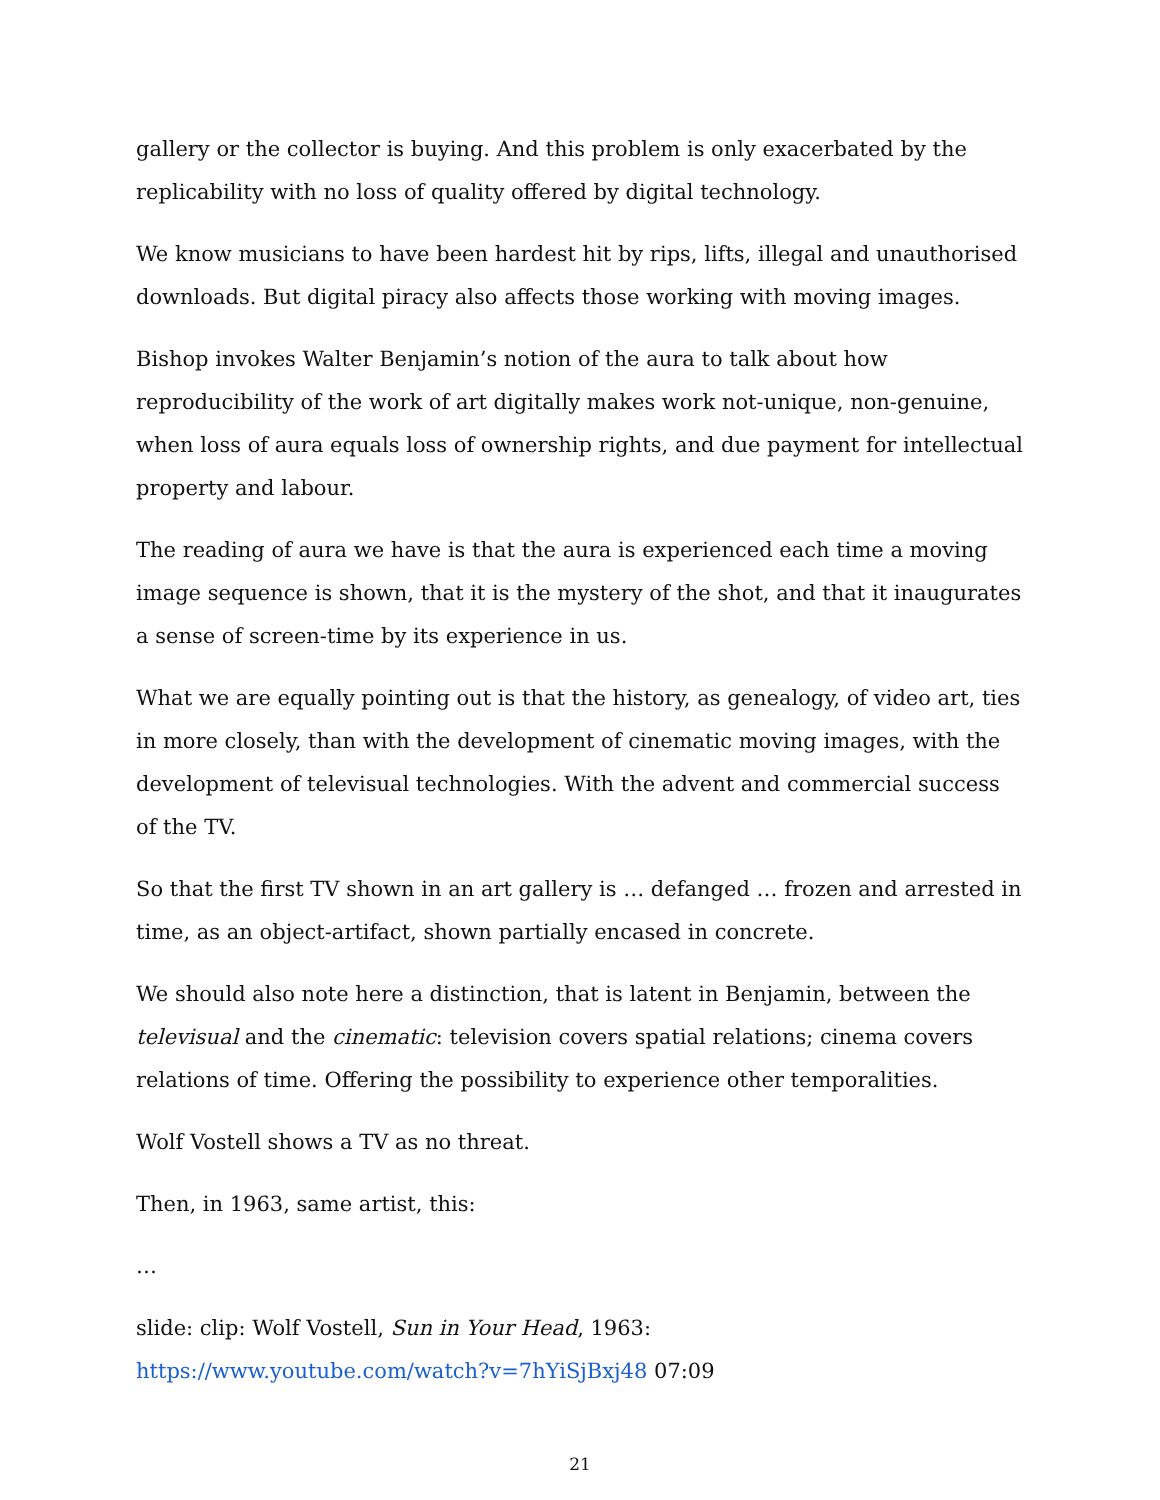gallery or the collector is buying. And this problem is only exacerbated by the replicability with no loss of quality offered by digital technology.
We know musicians to have been hardest hit by rips, lifts, illegal and unauthorised downloads. But digital piracy also affects those working with moving images.
Bishop invokes Walter Benjamin’s notion of the aura to talk about how reproducibility of the work of art digitally makes work not-unique, non-genuine, when loss of aura equals loss of ownership rights, and due payment for intellectual property and labour.
The reading of aura we have is that the aura is experienced each time a moving image sequence is shown, that it is the mystery of the shot, and that it inaugurates a sense of screen-time by its experience in us.
What we are equally pointing out is that the history, as genealogy, of video art, ties in more closely, than with the development of cinematic moving images, with the development of televisual technologies. With the advent and commercial success of the TV.
So that the first TV shown in an art gallery is … defanged … frozen and arrested in time, as an object-artifact, shown partially encased in concrete.
We should also note here a distinction, that is latent in Benjamin, between the televisual and the cinematic: television covers spatial relations; cinema covers relations of time. Offering the possibility to experience other temporalities.
Wolf Vostell shows a TV as no threat.
Then, in 1963, same artist, this:
…
slide: clip: Wolf Vostell, Sun in Your Head, 1963:
https://www.youtube.com/watch?v=7hYiSjBxj48 07:09
21